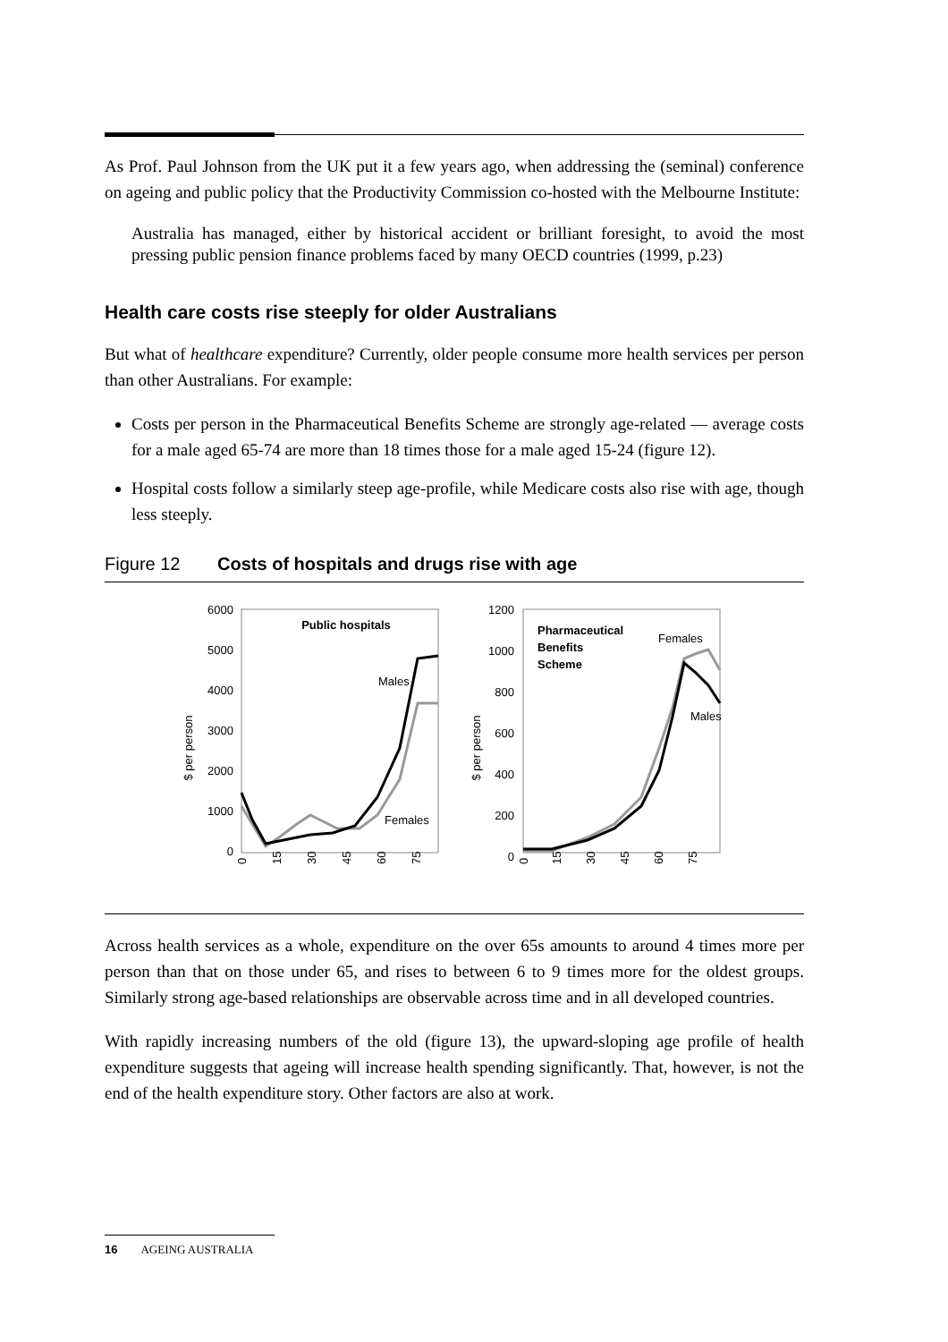As Prof. Paul Johnson from the UK put it a few years ago, when addressing the (seminal) conference on ageing and public policy that the Productivity Commission co-hosted with the Melbourne Institute:
Australia has managed, either by historical accident or brilliant foresight, to avoid the most pressing public pension finance problems faced by many OECD countries (1999, p.23)
Health care costs rise steeply for older Australians
But what of healthcare expenditure? Currently, older people consume more health services per person than other Australians. For example:
Costs per person in the Pharmaceutical Benefits Scheme are strongly age-related — average costs for a male aged 65-74 are more than 18 times those for a male aged 15-24 (figure 12).
Hospital costs follow a similarly steep age-profile, while Medicare costs also rise with age, though less steeply.
Figure 12 Costs of hospitals and drugs rise with age
$ per person
6000
5000
4000
3000
2000
1000
0
Public hospitals
Males
Females
0
15
30
45
60
75
$ per person
1200
1000
800
600
400
200
0
Pharmaceutical
Benefits
Scheme
Females
Males
0
15
30
45
60
75
Across health services as a whole, expenditure on the over 65s amounts to around 4 times more per person than that on those under 65, and rises to between 6 to 9 times more for the oldest groups. Similarly strong age-based relationships are observable across time and in all developed countries.
With rapidly increasing numbers of the old (figure 13), the upward-sloping age profile of health expenditure suggests that ageing will increase health spending significantly. That, however, is not the end of the health expenditure story. Other factors are also at work.
16 AGEING AUSTRALIA